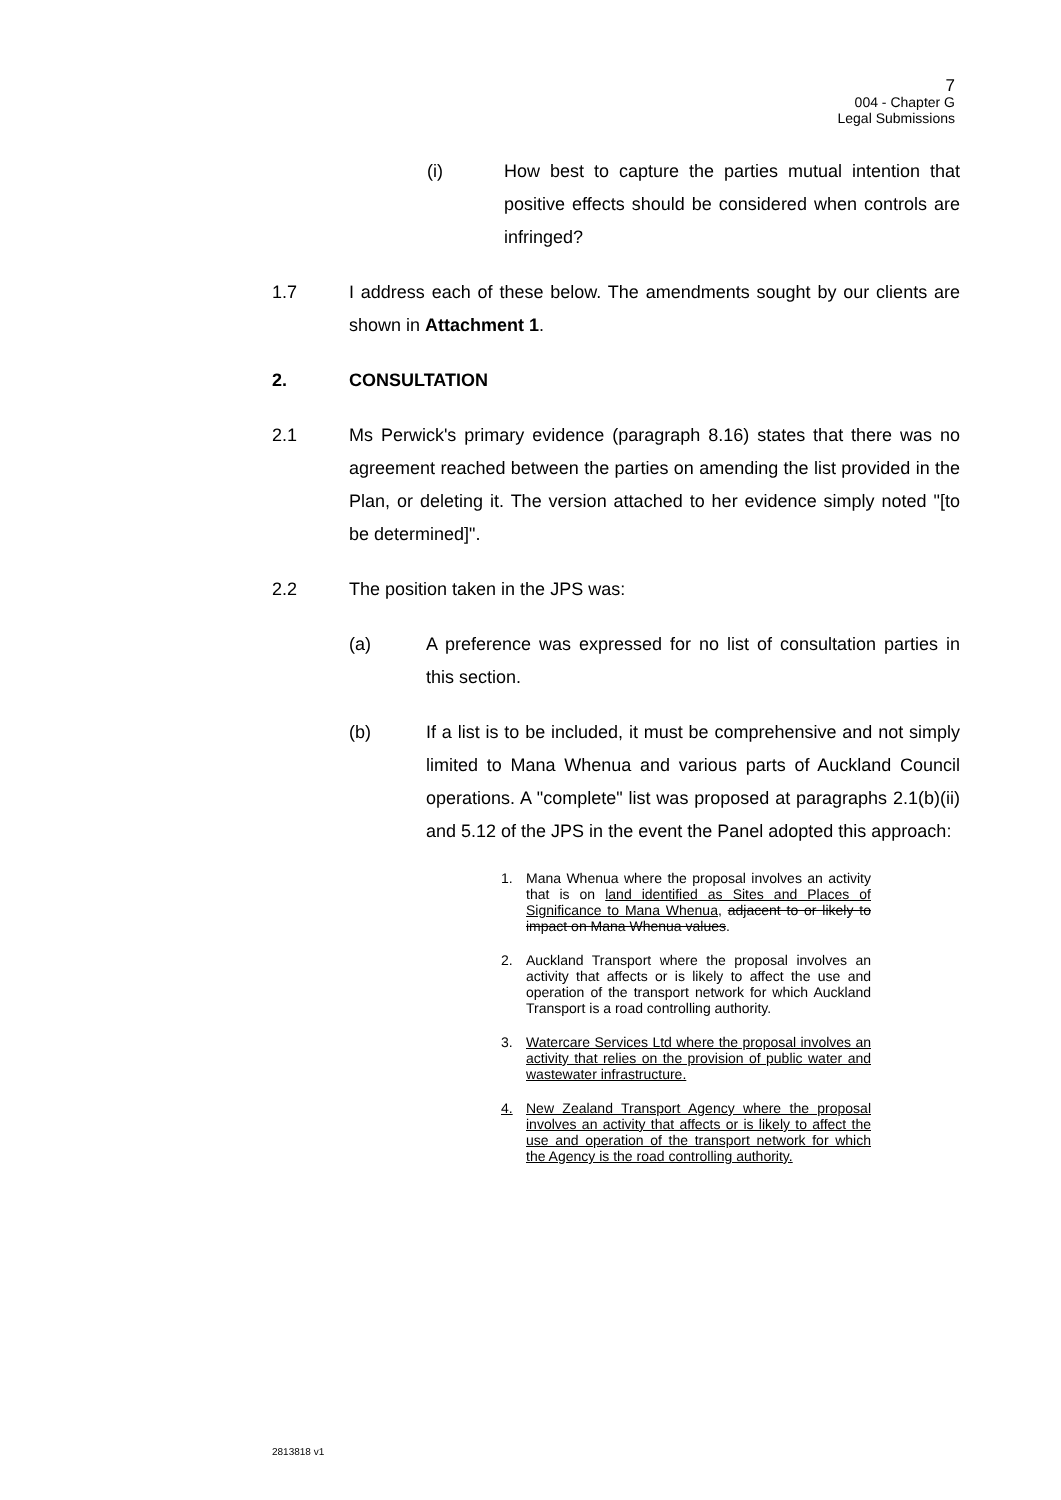7
004 - Chapter G
Legal Submissions
(i) How best to capture the parties mutual intention that positive effects should be considered when controls are infringed?
1.7 I address each of these below. The amendments sought by our clients are shown in Attachment 1.
2. CONSULTATION
2.1 Ms Perwick's primary evidence (paragraph 8.16) states that there was no agreement reached between the parties on amending the list provided in the Plan, or deleting it. The version attached to her evidence simply noted "[to be determined]".
2.2 The position taken in the JPS was:
(a) A preference was expressed for no list of consultation parties in this section.
(b) If a list is to be included, it must be comprehensive and not simply limited to Mana Whenua and various parts of Auckland Council operations. A "complete" list was proposed at paragraphs 2.1(b)(ii) and 5.12 of the JPS in the event the Panel adopted this approach:
1. Mana Whenua where the proposal involves an activity that is on land identified as Sites and Places of Significance to Mana Whenua, adjacent to or likely to impact on Mana Whenua values.
2. Auckland Transport where the proposal involves an activity that affects or is likely to affect the use and operation of the transport network for which Auckland Transport is a road controlling authority.
3. Watercare Services Ltd where the proposal involves an activity that relies on the provision of public water and wastewater infrastructure.
4. New Zealand Transport Agency where the proposal involves an activity that affects or is likely to affect the use and operation of the transport network for which the Agency is the road controlling authority.
2813818 v1